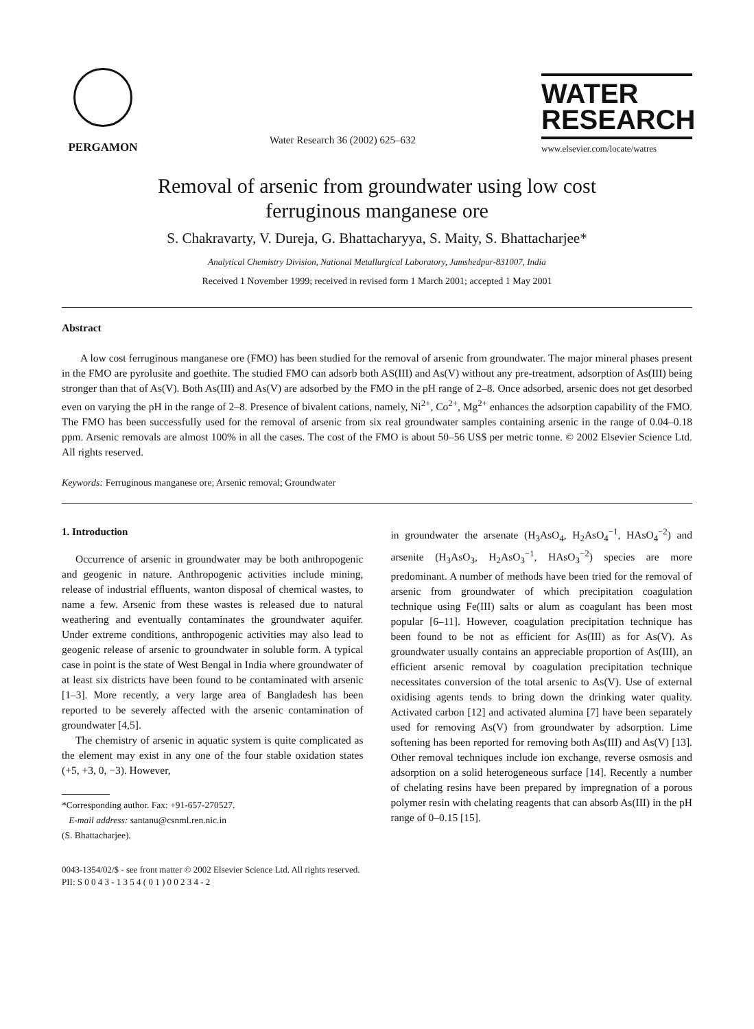PERGAMON
Water Research 36 (2002) 625–632
WATER
RESEARCH
www.elsevier.com/locate/watres
Removal of arsenic from groundwater using low cost
ferruginous manganese ore
S. Chakravarty, V. Dureja, G. Bhattacharyya, S. Maity, S. Bhattacharjee*
Analytical Chemistry Division, National Metallurgical Laboratory, Jamshedpur-831007, India
Received 1 November 1999; received in revised form 1 March 2001; accepted 1 May 2001
Abstract
A low cost ferruginous manganese ore (FMO) has been studied for the removal of arsenic from groundwater. The major mineral phases present in the FMO are pyrolusite and goethite. The studied FMO can adsorb both AS(III) and As(V) without any pre-treatment, adsorption of As(III) being stronger than that of As(V). Both As(III) and As(V) are adsorbed by the FMO in the pH range of 2–8. Once adsorbed, arsenic does not get desorbed even on varying the pH in the range of 2–8. Presence of bivalent cations, namely, Ni<sup>2+</sup>, Co<sup>2+</sup>, Mg<sup>2+</sup> enhances the adsorption capability of the FMO. The FMO has been successfully used for the removal of arsenic from six real groundwater samples containing arsenic in the range of 0.04–0.18 ppm. Arsenic removals are almost 100% in all the cases. The cost of the FMO is about 50–56 US$ per metric tonne. © 2002 Elsevier Science Ltd. All rights reserved.
Keywords: Ferruginous manganese ore; Arsenic removal; Groundwater
1. Introduction
Occurrence of arsenic in groundwater may be both anthropogenic and geogenic in nature. Anthropogenic activities include mining, release of industrial effluents, wanton disposal of chemical wastes, to name a few. Arsenic from these wastes is released due to natural weathering and eventually contaminates the groundwater aquifer. Under extreme conditions, anthropogenic activities may also lead to geogenic release of arsenic to groundwater in soluble form. A typical case in point is the state of West Bengal in India where groundwater of at least six districts have been found to be contaminated with arsenic [1–3]. More recently, a very large area of Bangladesh has been reported to be severely affected with the arsenic contamination of groundwater [4,5].
The chemistry of arsenic in aquatic system is quite complicated as the element may exist in any one of the four stable oxidation states (+5, +3, 0, −3). However,
*Corresponding author. Fax: +91-657-270527.
E-mail address: santanu@csnml.ren.nic.in
(S. Bhattacharjee).
in groundwater the arsenate (H<sub>3</sub>AsO<sub>4</sub>, H<sub>2</sub>AsO<sub>4</sub><sup>−1</sup>, HAsO<sub>4</sub><sup>−2</sup>) and arsenite (H<sub>3</sub>AsO<sub>3</sub>, H<sub>2</sub>AsO<sub>3</sub><sup>−1</sup>, HAsO<sub>3</sub><sup>−2</sup>) species are more predominant. A number of methods have been tried for the removal of arsenic from groundwater of which precipitation coagulation technique using Fe(III) salts or alum as coagulant has been most popular [6–11]. However, coagulation precipitation technique has been found to be not as efficient for As(III) as for As(V). As groundwater usually contains an appreciable proportion of As(III), an efficient arsenic removal by coagulation precipitation technique necessitates conversion of the total arsenic to As(V). Use of external oxidising agents tends to bring down the drinking water quality. Activated carbon [12] and activated alumina [7] have been separately used for removing As(V) from groundwater by adsorption. Lime softening has been reported for removing both As(III) and As(V) [13]. Other removal techniques include ion exchange, reverse osmosis and adsorption on a solid heterogeneous surface [14]. Recently a number of chelating resins have been prepared by impregnation of a porous polymer resin with chelating reagents that can absorb As(III) in the pH range of 0–0.15 [15].
0043-1354/02/$ - see front matter © 2002 Elsevier Science Ltd. All rights reserved.
PII: S 0 0 4 3 - 1 3 5 4 ( 0 1 ) 0 0 2 3 4 - 2